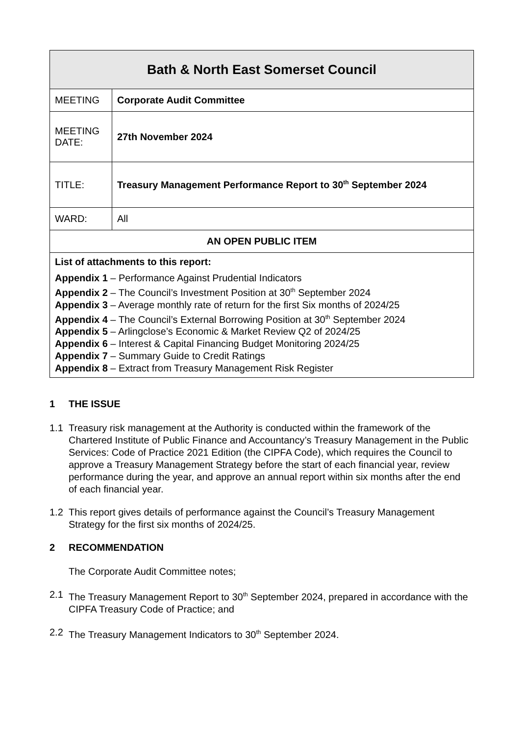| Bath & North East Somerset Council | |
| MEETING | Corporate Audit Committee |
| MEETING DATE: | 27th November 2024 |
| TITLE: | Treasury Management Performance Report to 30<sup>th</sup> September 2024 |
| WARD: | All |
| AN OPEN PUBLIC ITEM | |
| List of attachments to this report: Appendix 1 – Performance Against Prudential Indicators Appendix 2 – The Council’s Investment Position at 30<sup>th</sup> September 2024 Appendix 3 – Average monthly rate of return for the first Six months of 2024/25 Appendix 4 – The Council’s External Borrowing Position at 30<sup>th</sup> September 2024 Appendix 5 – Arlingclose’s Economic & Market Review Q2 of 2024/25 Appendix 6 – Interest & Capital Financing Budget Monitoring 2024/25 Appendix 7 – Summary Guide to Credit Ratings Appendix 8 – Extract from Treasury Management Risk Register | |
1 THE ISSUE
1.1 Treasury risk management at the Authority is conducted within the framework of the Chartered Institute of Public Finance and Accountancy’s Treasury Management in the Public Services: Code of Practice 2021 Edition (the CIPFA Code), which requires the Council to approve a Treasury Management Strategy before the start of each financial year, review performance during the year, and approve an annual report within six months after the end of each financial year.
1.2 This report gives details of performance against the Council’s Treasury Management Strategy for the first six months of 2024/25.
2 RECOMMENDATION
The Corporate Audit Committee notes;
2.1 The Treasury Management Report to 30<sup>th</sup> September 2024, prepared in accordance with the CIPFA Treasury Code of Practice; and
2.2 The Treasury Management Indicators to 30<sup>th</sup> September 2024.